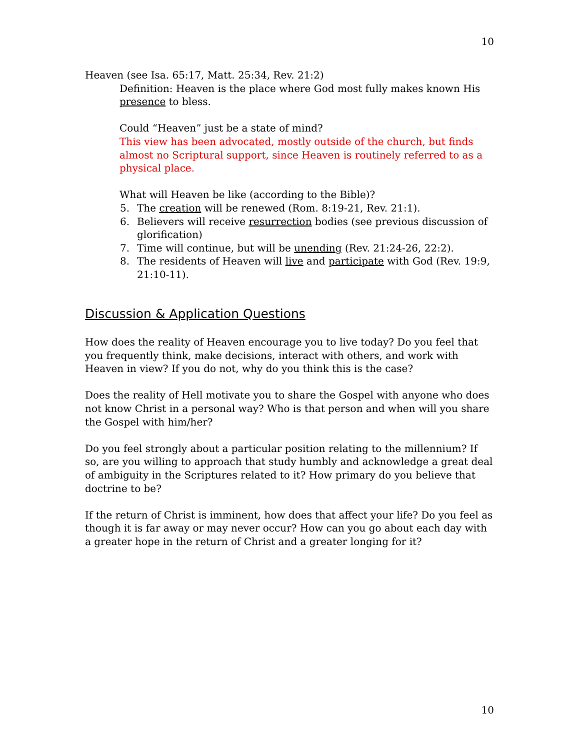10
Heaven (see Isa. 65:17, Matt. 25:34, Rev. 21:2)
Definition: Heaven is the place where God most fully makes known His presence to bless.
Could “Heaven” just be a state of mind?
This view has been advocated, mostly outside of the church, but finds almost no Scriptural support, since Heaven is routinely referred to as a physical place.
What will Heaven be like (according to the Bible)?
5. The creation will be renewed (Rom. 8:19-21, Rev. 21:1).
6. Believers will receive resurrection bodies (see previous discussion of glorification)
7. Time will continue, but will be unending (Rev. 21:24-26, 22:2).
8. The residents of Heaven will live and participate with God (Rev. 19:9, 21:10-11).
Discussion & Application Questions
How does the reality of Heaven encourage you to live today? Do you feel that you frequently think, make decisions, interact with others, and work with Heaven in view? If you do not, why do you think this is the case?
Does the reality of Hell motivate you to share the Gospel with anyone who does not know Christ in a personal way? Who is that person and when will you share the Gospel with him/her?
Do you feel strongly about a particular position relating to the millennium? If so, are you willing to approach that study humbly and acknowledge a great deal of ambiguity in the Scriptures related to it? How primary do you believe that doctrine to be?
If the return of Christ is imminent, how does that affect your life? Do you feel as though it is far away or may never occur? How can you go about each day with a greater hope in the return of Christ and a greater longing for it?
10